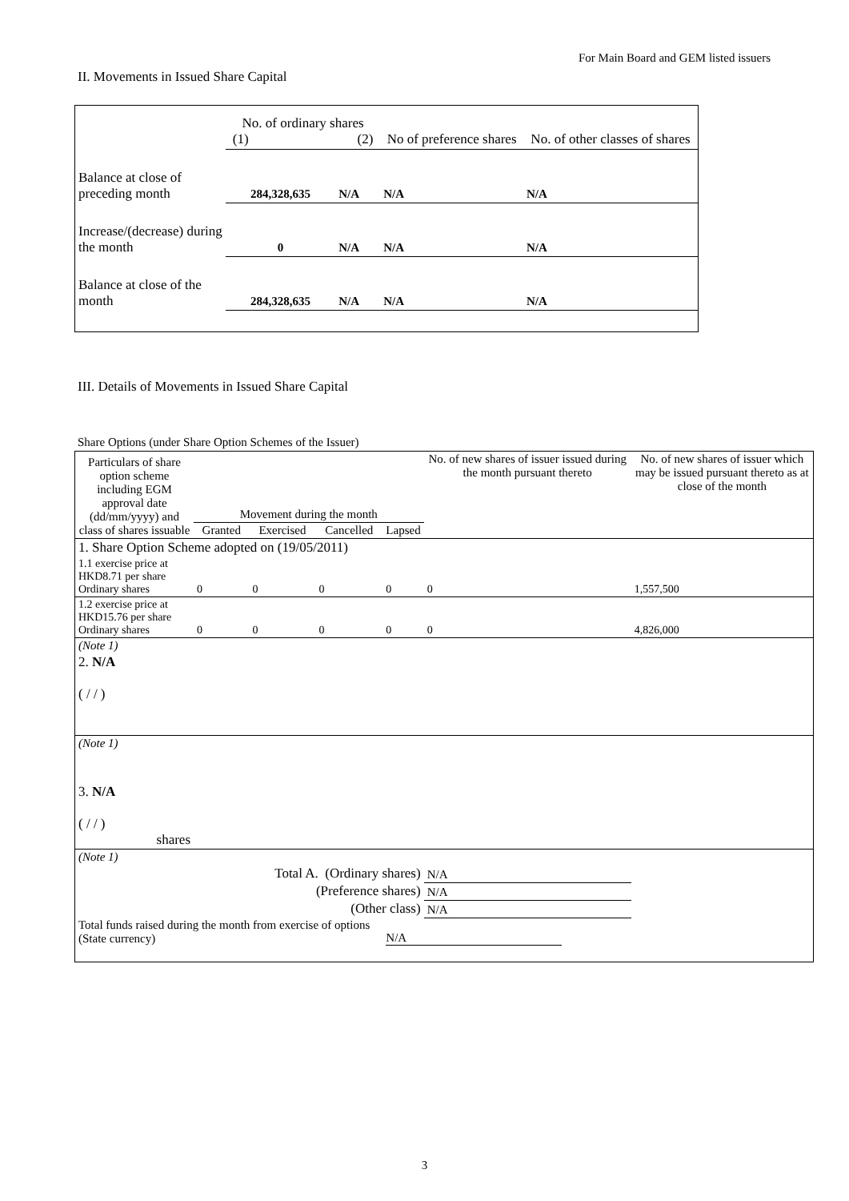For Main Board and GEM listed issuers
II. Movements in Issued Share Capital
| | No. of ordinary shares (1) (2) | | No of preference shares | No. of other classes of shares |
| Balance at close of preceding month | 284,328,635 | N/A | N/A | N/A |
| Increase/(decrease) during the month | 0 | N/A | N/A | N/A |
| Balance at close of the month | 284,328,635 | N/A | N/A | N/A |
III. Details of Movements in Issued Share Capital
Share Options (under Share Option Schemes of the Issuer)
| Particulars of share option scheme including EGM approval date (dd/mm/yyyy) and class of shares issuable | Movement during the month | | | | No. of new shares of issuer issued during the month pursuant thereto | No. of new shares of issuer which may be issued pursuant thereto as at close of the month |
| --- | --- | --- | --- | --- | --- | --- |
| | Granted | Exercised | Cancelled | Lapsed | | |
| 1. Share Option Scheme adopted on (19/05/2011) | | | | | | |
| 1.1 exercise price at HKD8.71 per share Ordinary shares | 0 | 0 | 0 | 0 | 0 | 1,557,500 |
| 1.2 exercise price at HKD15.76 per share Ordinary shares | 0 | 0 | 0 | 0 | 0 | 4,826,000 |
| (Note 1) | | | | | | |
| 2. N/A ( / / ) | | | | | | |
| (Note 1) | | | | | | |
| 3. N/A ( / / ) shares | | | | | | |
| (Note 1) | | | | | | |
| Total A. (Ordinary shares) | | | | | N/A | |
| (Preference shares) | | | | | N/A | |
| (Other class) | | | | | N/A | |
| Total funds raised during the month from exercise of options (State currency) | | | | N/A | | |
3